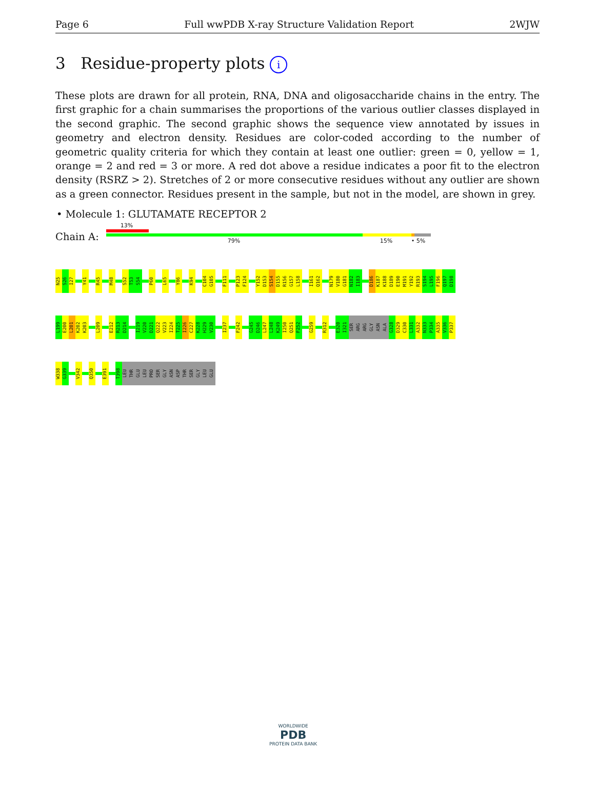Page 6 Full wwPDB X-ray Structure Validation Report 2WJW
3 Residue-property plots i
These plots are drawn for all protein, RNA, DNA and oligosaccharide chains in the entry. The first graphic for a chain summarises the proportions of the various outlier classes displayed in the second graphic. The second graphic shows the sequence view annotated by issues in geometry and electron density. Residues are color-coded according to the number of geometric quality criteria for which they contain at least one outlier: green = 0, yellow = 1, orange = 2 and red = 3 or more. A red dot above a residue indicates a poor fit to the electron density (RSRZ > 2). Stretches of 2 or more consecutive residues without any outlier are shown as a green connector. Residues present in the sample, but not in the model, are shown in grey.
• Molecule 1: GLUTAMATE RECEPTOR 2
Chain A:
13%
79% 15% • 5%
N25 S26 I27 Y41 R45 M48 S52 T53 S54 P60 L65 Y86 K94 C104 G105 F111 P123 F124 Y152 D153 S154 D155 R156 G157 L158 I161 Q162 N179 V180 G181 N182 I183 D186 K187 K188 D189 E190 M191 Y192 R193 S194 L195 F196 Q197 D198
L199 E200 L201 K202 K203 L209 E212 R213 D214 I219 V220 D221 Q222 V223 I224 T225 I226 C227 K228 H229 V230 I237 F242 G245 D246 L247 L248 K249 I250 Q251 F252 G259 R312 E320 I321 SER ARG ARG GLY ASN ALA G328 D329 C330 L331 A332 N333 P334 A335 V336 P337
W338 G339 V342 Q350 E391 T398 LEU THR GLU LEU PRO SER GLY ASN ASP THR SER GLY LEU GLU
WORLDWIDE
PDB
PROTEIN DATA BANK